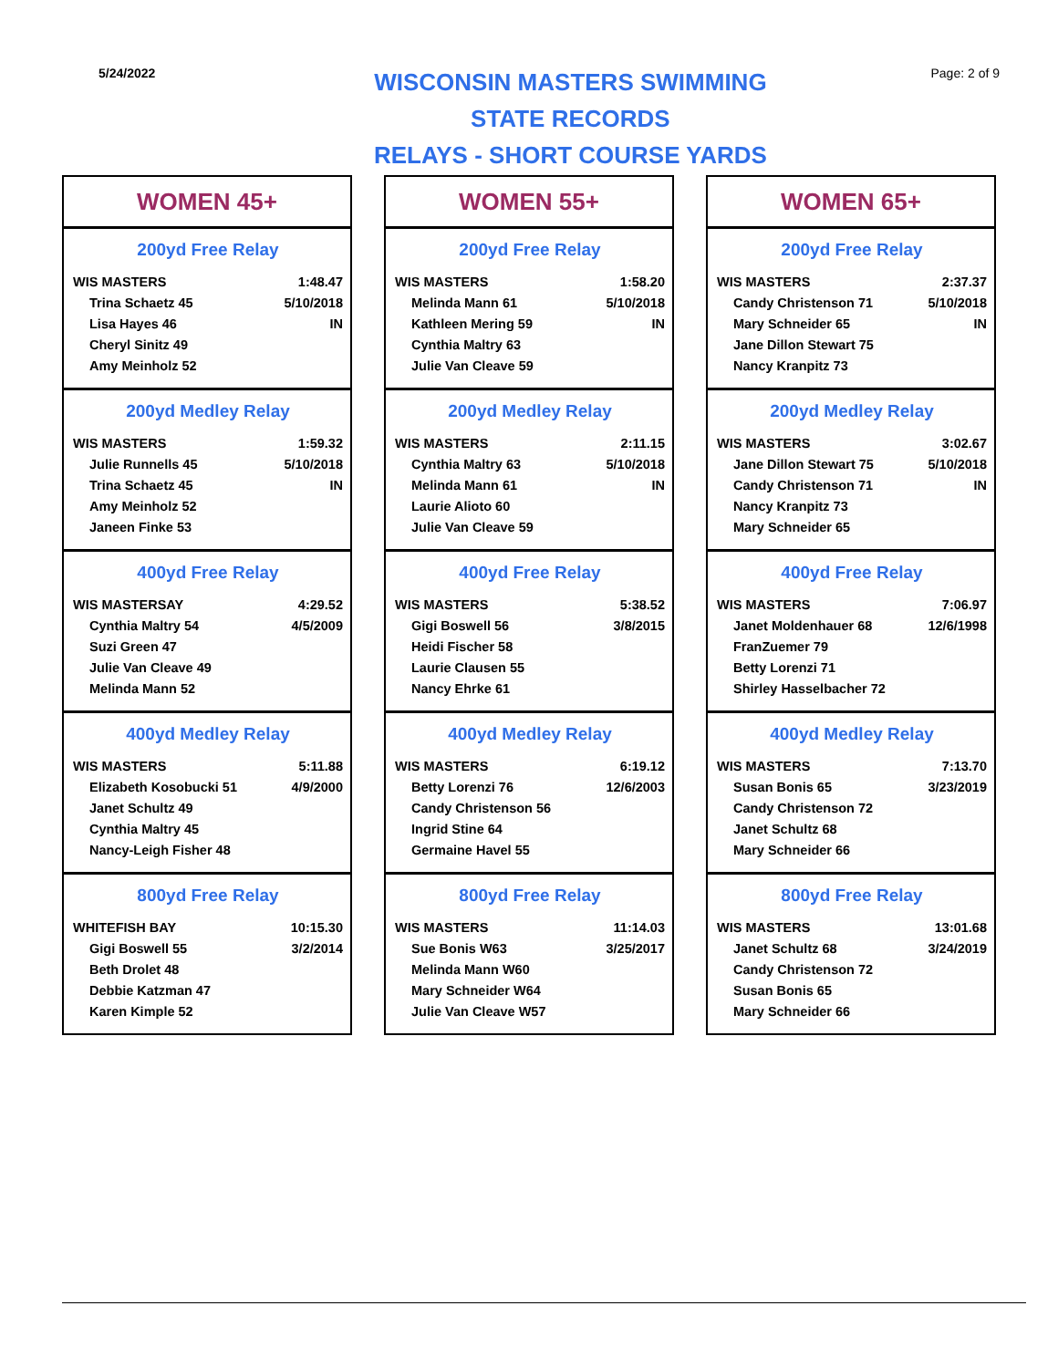5/24/2022
WISCONSIN MASTERS SWIMMING
STATE RECORDS
RELAYS - SHORT COURSE YARDS
Page: 2 of 9
WOMEN 45+
200yd Free Relay
| WIS MASTERS | 1:48.47 |
| Trina Schaetz 45 | 5/10/2018 |
| Lisa Hayes 46 | IN |
| Cheryl Sinitz 49 | |
| Amy Meinholz 52 | |
200yd Medley Relay
| WIS MASTERS | 1:59.32 |
| Julie Runnells 45 | 5/10/2018 |
| Trina Schaetz 45 | IN |
| Amy Meinholz 52 | |
| Janeen Finke 53 | |
400yd Free Relay
| WIS MASTERSAY | 4:29.52 |
| Cynthia Maltry 54 | 4/5/2009 |
| Suzi Green 47 | |
| Julie Van Cleave 49 | |
| Melinda Mann 52 | |
400yd Medley Relay
| WIS MASTERS | 5:11.88 |
| Elizabeth Kosobucki 51 | 4/9/2000 |
| Janet Schultz 49 | |
| Cynthia Maltry 45 | |
| Nancy-Leigh Fisher 48 | |
800yd Free Relay
| WHITEFISH BAY | 10:15.30 |
| Gigi Boswell 55 | 3/2/2014 |
| Beth Drolet 48 | |
| Debbie Katzman 47 | |
| Karen Kimple 52 | |
WOMEN 55+
200yd Free Relay
| WIS MASTERS | 1:58.20 |
| Melinda Mann 61 | 5/10/2018 |
| Kathleen Mering 59 | IN |
| Cynthia Maltry 63 | |
| Julie Van Cleave 59 | |
200yd Medley Relay
| WIS MASTERS | 2:11.15 |
| Cynthia Maltry 63 | 5/10/2018 |
| Melinda Mann 61 | IN |
| Laurie Alioto 60 | |
| Julie Van Cleave 59 | |
400yd Free Relay
| WIS MASTERS | 5:38.52 |
| Gigi Boswell 56 | 3/8/2015 |
| Heidi Fischer 58 | |
| Laurie Clausen 55 | |
| Nancy Ehrke 61 | |
400yd Medley Relay
| WIS MASTERS | 6:19.12 |
| Betty Lorenzi 76 | 12/6/2003 |
| Candy Christenson 56 | |
| Ingrid Stine 64 | |
| Germaine Havel 55 | |
800yd Free Relay
| WIS MASTERS | 11:14.03 |
| Sue Bonis W63 | 3/25/2017 |
| Melinda Mann W60 | |
| Mary Schneider W64 | |
| Julie Van Cleave W57 | |
WOMEN 65+
200yd Free Relay
| WIS MASTERS | 2:37.37 |
| Candy Christenson 71 | 5/10/2018 |
| Mary Schneider 65 | IN |
| Jane Dillon Stewart 75 | |
| Nancy Kranpitz 73 | |
200yd Medley Relay
| WIS MASTERS | 3:02.67 |
| Jane Dillon Stewart 75 | 5/10/2018 |
| Candy Christenson 71 | IN |
| Nancy Kranpitz 73 | |
| Mary Schneider 65 | |
400yd Free Relay
| WIS MASTERS | 7:06.97 |
| Janet Moldenhauer 68 | 12/6/1998 |
| FranZuemer 79 | |
| Betty Lorenzi 71 | |
| Shirley Hasselbacher 72 | |
400yd Medley Relay
| WIS MASTERS | 7:13.70 |
| Susan Bonis 65 | 3/23/2019 |
| Candy Christenson 72 | |
| Janet Schultz 68 | |
| Mary Schneider 66 | |
800yd Free Relay
| WIS MASTERS | 13:01.68 |
| Janet Schultz 68 | 3/24/2019 |
| Candy Christenson 72 | |
| Susan Bonis 65 | |
| Mary Schneider 66 | |